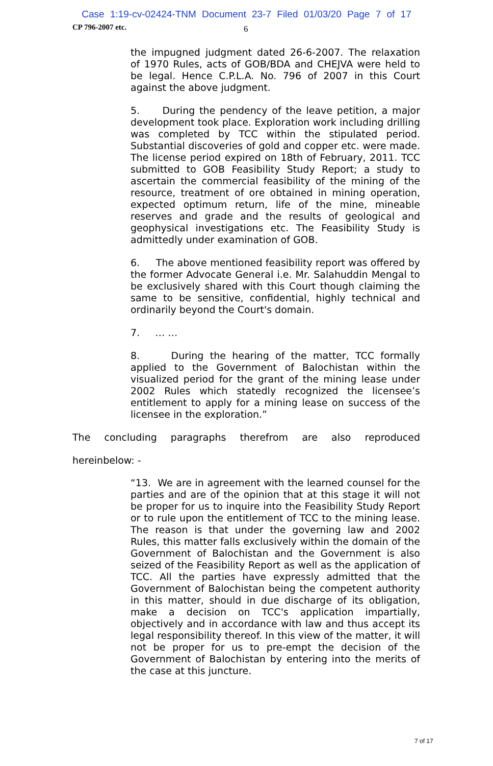Case 1:19-cv-02424-TNM Document 23-7 Filed 01/03/20 Page 7 of 17
CP 796-2007 etc. 6
the impugned judgment dated 26-6-2007. The relaxation of 1970 Rules, acts of GOB/BDA and CHEJVA were held to be legal. Hence C.P.L.A. No. 796 of 2007 in this Court against the above judgment.
5. During the pendency of the leave petition, a major development took place. Exploration work including drilling was completed by TCC within the stipulated period. Substantial discoveries of gold and copper etc. were made. The license period expired on 18th of February, 2011. TCC submitted to GOB Feasibility Study Report; a study to ascertain the commercial feasibility of the mining of the resource, treatment of ore obtained in mining operation, expected optimum return, life of the mine, mineable reserves and grade and the results of geological and geophysical investigations etc. The Feasibility Study is admittedly under examination of GOB.
6. The above mentioned feasibility report was offered by the former Advocate General i.e. Mr. Salahuddin Mengal to be exclusively shared with this Court though claiming the same to be sensitive, confidential, highly technical and ordinarily beyond the Court's domain.
7. … …
8. During the hearing of the matter, TCC formally applied to the Government of Balochistan within the visualized period for the grant of the mining lease under 2002 Rules which statedly recognized the licensee’s entitlement to apply for a mining lease on success of the licensee in the exploration.”
The concluding paragraphs therefrom are also reproduced
hereinbelow: -
“13. We are in agreement with the learned counsel for the parties and are of the opinion that at this stage it will not be proper for us to inquire into the Feasibility Study Report or to rule upon the entitlement of TCC to the mining lease. The reason is that under the governing law and 2002 Rules, this matter falls exclusively within the domain of the Government of Balochistan and the Government is also seized of the Feasibility Report as well as the application of TCC. All the parties have expressly admitted that the Government of Balochistan being the competent authority in this matter, should in due discharge of its obligation, make a decision on TCC's application impartially, objectively and in accordance with law and thus accept its legal responsibility thereof. In this view of the matter, it will not be proper for us to pre-empt the decision of the Government of Balochistan by entering into the merits of the case at this juncture.
7 of 17